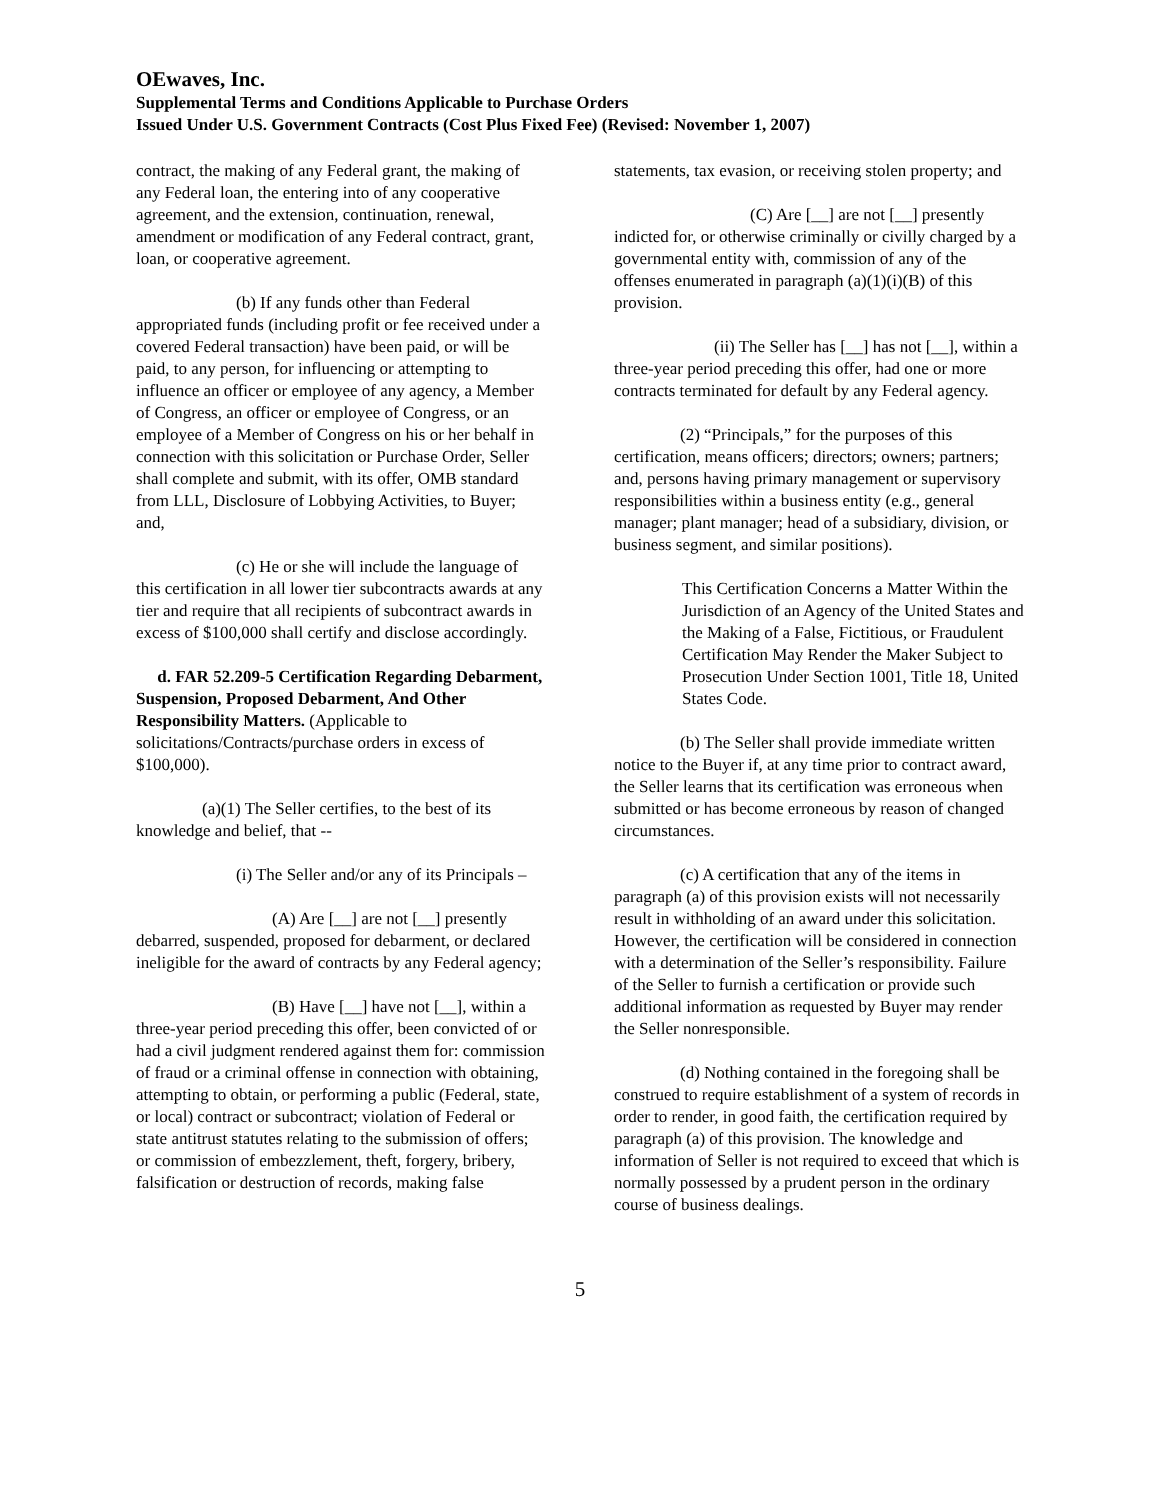OEwaves, Inc.
Supplemental Terms and Conditions Applicable to Purchase Orders
Issued Under U.S. Government Contracts (Cost Plus Fixed Fee) (Revised: November 1, 2007)
contract, the making of any Federal grant, the making of any Federal loan, the entering into of any cooperative agreement, and the extension, continuation, renewal, amendment or modification of any Federal contract, grant, loan, or cooperative agreement.
(b) If any funds other than Federal appropriated funds (including profit or fee received under a covered Federal transaction) have been paid, or will be paid, to any person, for influencing or attempting to influence an officer or employee of any agency, a Member of Congress, an officer or employee of Congress, or an employee of a Member of Congress on his or her behalf in connection with this solicitation or Purchase Order, Seller shall complete and submit, with its offer, OMB standard from LLL, Disclosure of Lobbying Activities, to Buyer; and,
(c) He or she will include the language of this certification in all lower tier subcontracts awards at any tier and require that all recipients of subcontract awards in excess of $100,000 shall certify and disclose accordingly.
d. FAR 52.209-5 Certification Regarding Debarment, Suspension, Proposed Debarment, And Other Responsibility Matters. (Applicable to solicitations/Contracts/purchase orders in excess of $100,000).
(a)(1) The Seller certifies, to the best of its knowledge and belief, that --
(i) The Seller and/or any of its Principals –
(A) Are [__] are not [__] presently debarred, suspended, proposed for debarment, or declared ineligible for the award of contracts by any Federal agency;
(B) Have [__] have not [__], within a three-year period preceding this offer, been convicted of or had a civil judgment rendered against them for: commission of fraud or a criminal offense in connection with obtaining, attempting to obtain, or performing a public (Federal, state, or local) contract or subcontract; violation of Federal or state antitrust statutes relating to the submission of offers; or commission of embezzlement, theft, forgery, bribery, falsification or destruction of records, making false
statements, tax evasion, or receiving stolen property; and
(C) Are [__] are not [__] presently indicted for, or otherwise criminally or civilly charged by a governmental entity with, commission of any of the offenses enumerated in paragraph (a)(1)(i)(B) of this provision.
(ii) The Seller has [__] has not [__], within a three-year period preceding this offer, had one or more contracts terminated for default by any Federal agency.
(2) “Principals,” for the purposes of this certification, means officers; directors; owners; partners; and, persons having primary management or supervisory responsibilities within a business entity (e.g., general manager; plant manager; head of a subsidiary, division, or business segment, and similar positions).
This Certification Concerns a Matter Within the Jurisdiction of an Agency of the United States and the Making of a False, Fictitious, or Fraudulent Certification May Render the Maker Subject to Prosecution Under Section 1001, Title 18, United States Code.
(b) The Seller shall provide immediate written notice to the Buyer if, at any time prior to contract award, the Seller learns that its certification was erroneous when submitted or has become erroneous by reason of changed circumstances.
(c) A certification that any of the items in paragraph (a) of this provision exists will not necessarily result in withholding of an award under this solicitation. However, the certification will be considered in connection with a determination of the Seller’s responsibility. Failure of the Seller to furnish a certification or provide such additional information as requested by Buyer may render the Seller nonresponsible.
(d) Nothing contained in the foregoing shall be construed to require establishment of a system of records in order to render, in good faith, the certification required by paragraph (a) of this provision. The knowledge and information of Seller is not required to exceed that which is normally possessed by a prudent person in the ordinary course of business dealings.
5